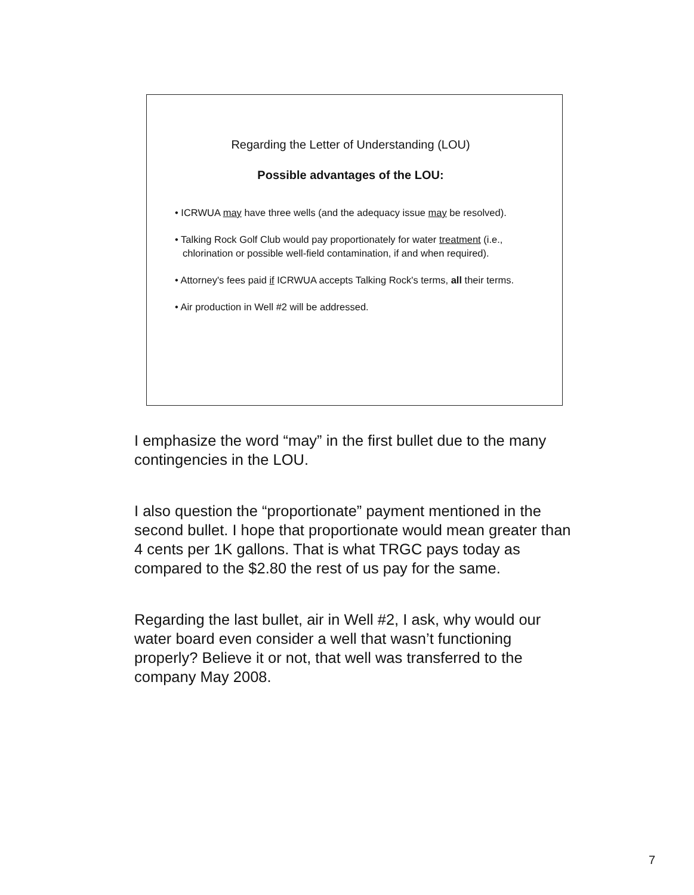Regarding the Letter of Understanding (LOU)
Possible advantages of the LOU:
• ICRWUA may have three wells (and the adequacy issue may be resolved).
• Talking Rock Golf Club would pay proportionately for water treatment (i.e., chlorination or possible well-field contamination, if and when required).
• Attorney's fees paid if ICRWUA accepts Talking Rock's terms, all their terms.
• Air production in Well #2 will be addressed.
I emphasize the word “may” in the first bullet due to the many contingencies in the LOU.
I also question the “proportionate” payment mentioned in the second bullet. I hope that proportionate would mean greater than 4 cents per 1K gallons. That is what TRGC pays today as compared to the $2.80 the rest of us pay for the same.
Regarding the last bullet, air in Well #2, I ask, why would our water board even consider a well that wasn’t functioning properly? Believe it or not, that well was transferred to the company May 2008.
7